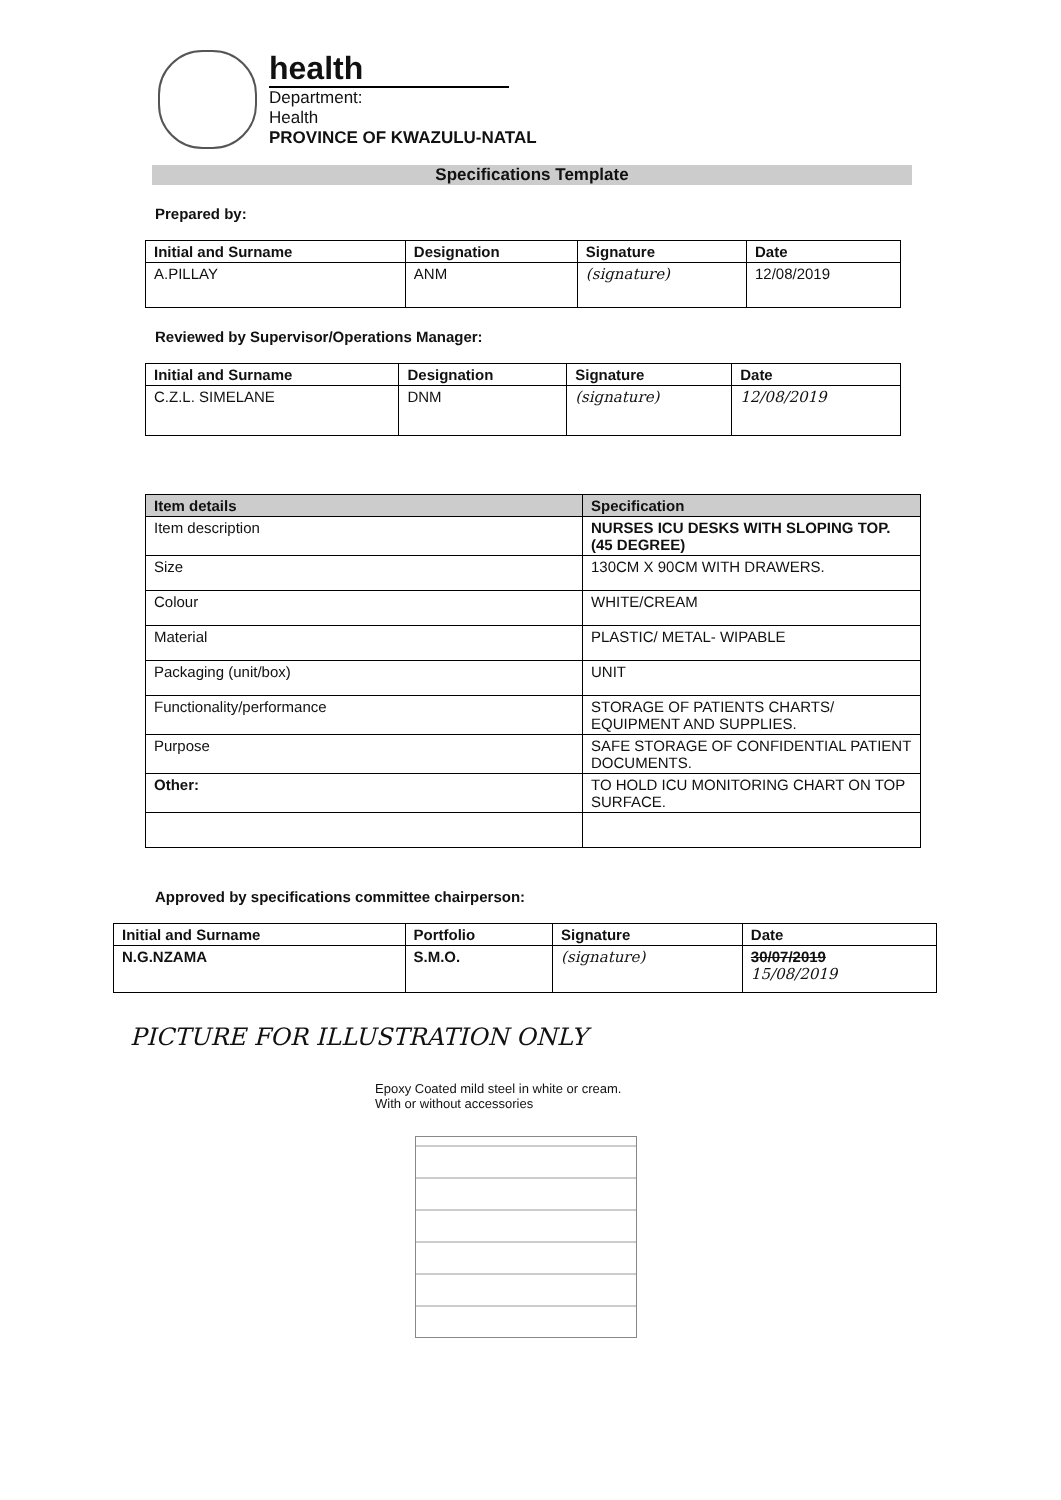health
Department:
Health
PROVINCE OF KWAZULU-NATAL
Specifications Template
Prepared by:
| Initial and Surname | Designation | Signature | Date |
| --- | --- | --- | --- |
| A.PILLAY | ANM | (signature) | 12/08/2019 |
Reviewed by Supervisor/Operations Manager:
| Initial and Surname | Designation | Signature | Date |
| --- | --- | --- | --- |
| C.Z.L. SIMELANE | DNM | (signature) | 12/08/2019 |
| Item details | Specification |
| --- | --- |
| Item description | NURSES ICU DESKS WITH SLOPING TOP.(45 DEGREE) |
| Size | 130CM X 90CM WITH DRAWERS. |
| Colour | WHITE/CREAM |
| Material | PLASTIC/ METAL- WIPABLE |
| Packaging (unit/box) | UNIT |
| Functionality/performance | STORAGE OF PATIENTS CHARTS/ EQUIPMENT AND SUPPLIES. |
| Purpose | SAFE STORAGE OF CONFIDENTIAL PATIENT DOCUMENTS. |
| Other: | TO HOLD ICU MONITORING CHART ON TOP SURFACE. |
Approved by specifications committee chairperson:
| Initial and Surname | Portfolio | Signature | Date |
| --- | --- | --- | --- |
| N.G.NZAMA | S.M.O. | (signature) | 30/07/2019 15/08/2019 |
PICTURE FOR ILLUSTRATION ONLY
Epoxy Coated mild steel in white or cream.
With or without accessories